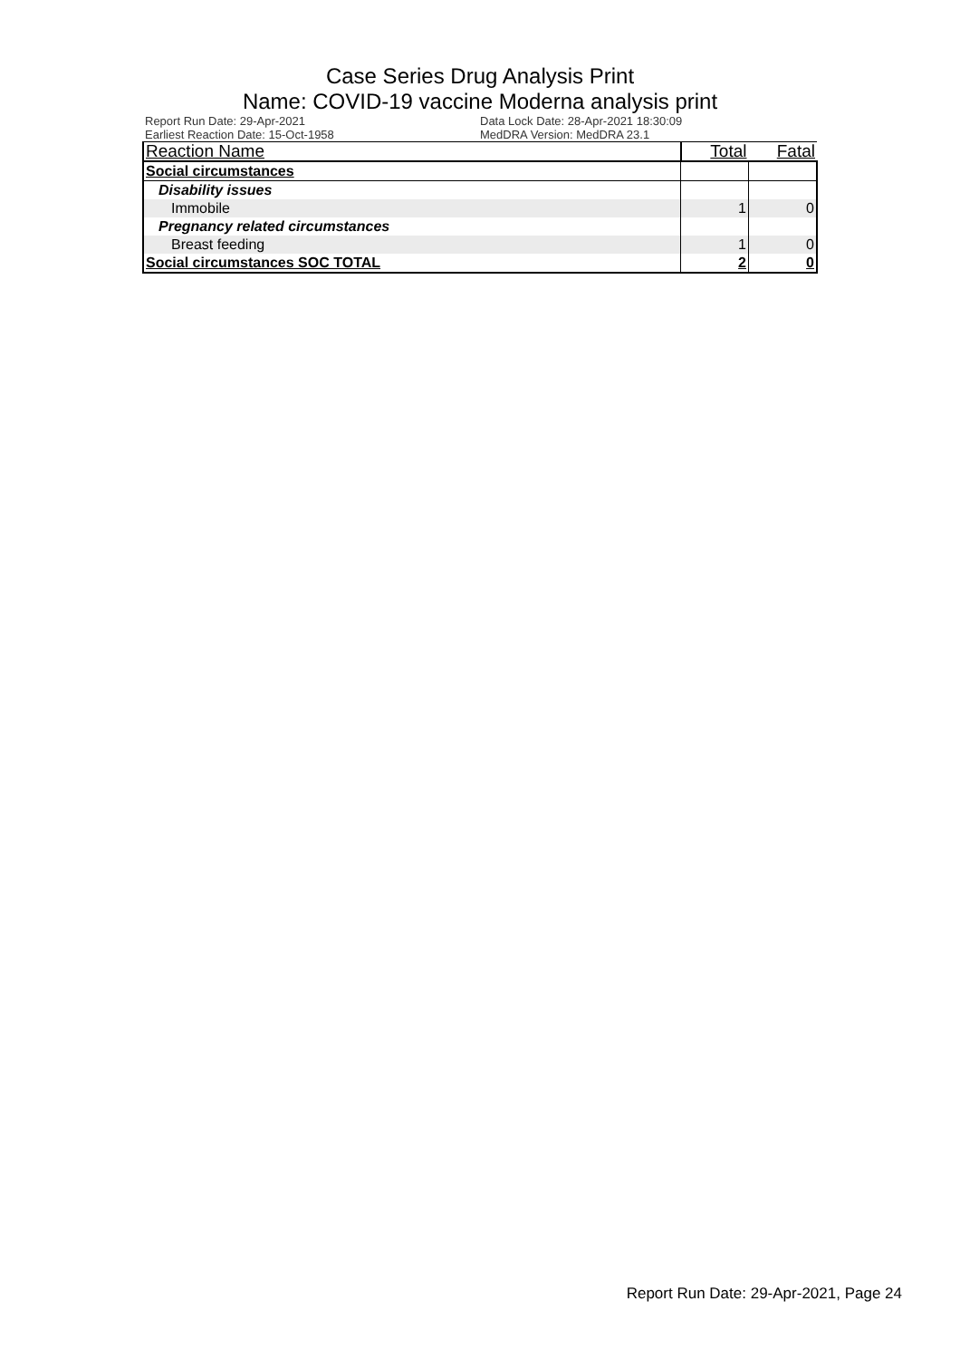Case Series Drug Analysis Print
Name: COVID-19 vaccine Moderna analysis print
Report Run Date: 29-Apr-2021
Earliest Reaction Date: 15-Oct-1958
Data Lock Date: 28-Apr-2021 18:30:09
MedDRA Version: MedDRA 23.1
| Reaction Name | Total | Fatal |
| --- | --- | --- |
| Social circumstances | | |
| Disability issues | | |
| Immobile | 1 | 0 |
| Pregnancy related circumstances | | |
| Breast feeding | 1 | 0 |
| Social circumstances SOC TOTAL | 2 | 0 |
Report Run Date: 29-Apr-2021, Page 24